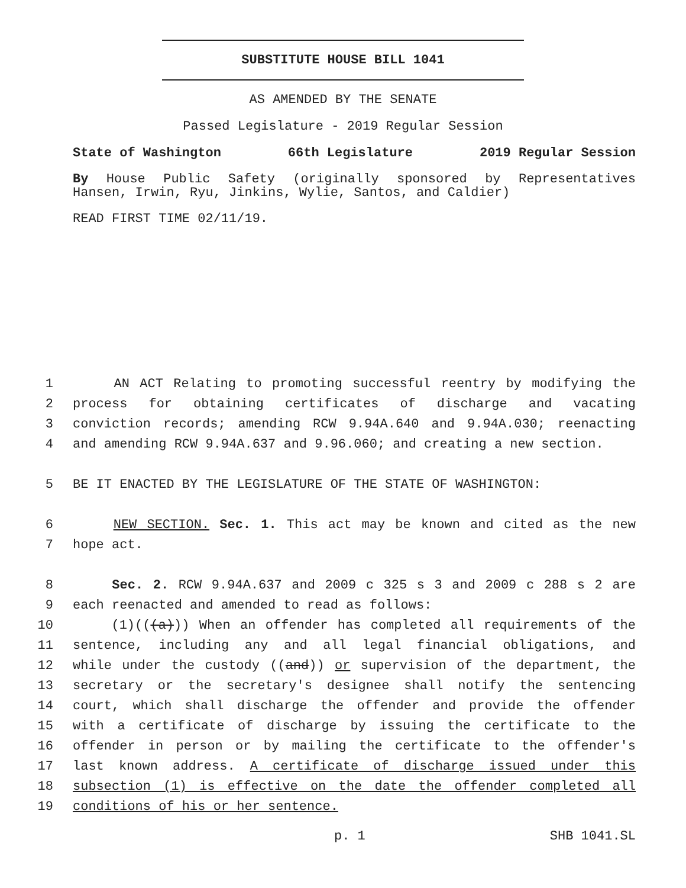SUBSTITUTE HOUSE BILL 1041
AS AMENDED BY THE SENATE
Passed Legislature - 2019 Regular Session
State of Washington 66th Legislature 2019 Regular Session
By House Public Safety (originally sponsored by Representatives
Hansen, Irwin, Ryu, Jinkins, Wylie, Santos, and Caldier)
READ FIRST TIME 02/11/19.
1 AN ACT Relating to promoting successful reentry by modifying the
2 process for obtaining certificates of discharge and vacating
3 conviction records; amending RCW 9.94A.640 and 9.94A.030; reenacting
4 and amending RCW 9.94A.637 and 9.96.060; and creating a new section.
5 BE IT ENACTED BY THE LEGISLATURE OF THE STATE OF WASHINGTON:
6 NEW SECTION. Sec. 1. This act may be known and cited as the new
7 hope act.
8 Sec. 2. RCW 9.94A.637 and 2009 c 325 s 3 and 2009 c 288 s 2 are
9 each reenacted and amended to read as follows:
10 (1)(((a))) When an offender has completed all requirements of the
11 sentence, including any and all legal financial obligations, and
12 while under the custody ((and)) or supervision of the department, the
13 secretary or the secretary's designee shall notify the sentencing
14 court, which shall discharge the offender and provide the offender
15 with a certificate of discharge by issuing the certificate to the
16 offender in person or by mailing the certificate to the offender's
17 last known address. A certificate of discharge issued under this
18 subsection (1) is effective on the date the offender completed all
19 conditions of his or her sentence.
p. 1 SHB 1041.SL